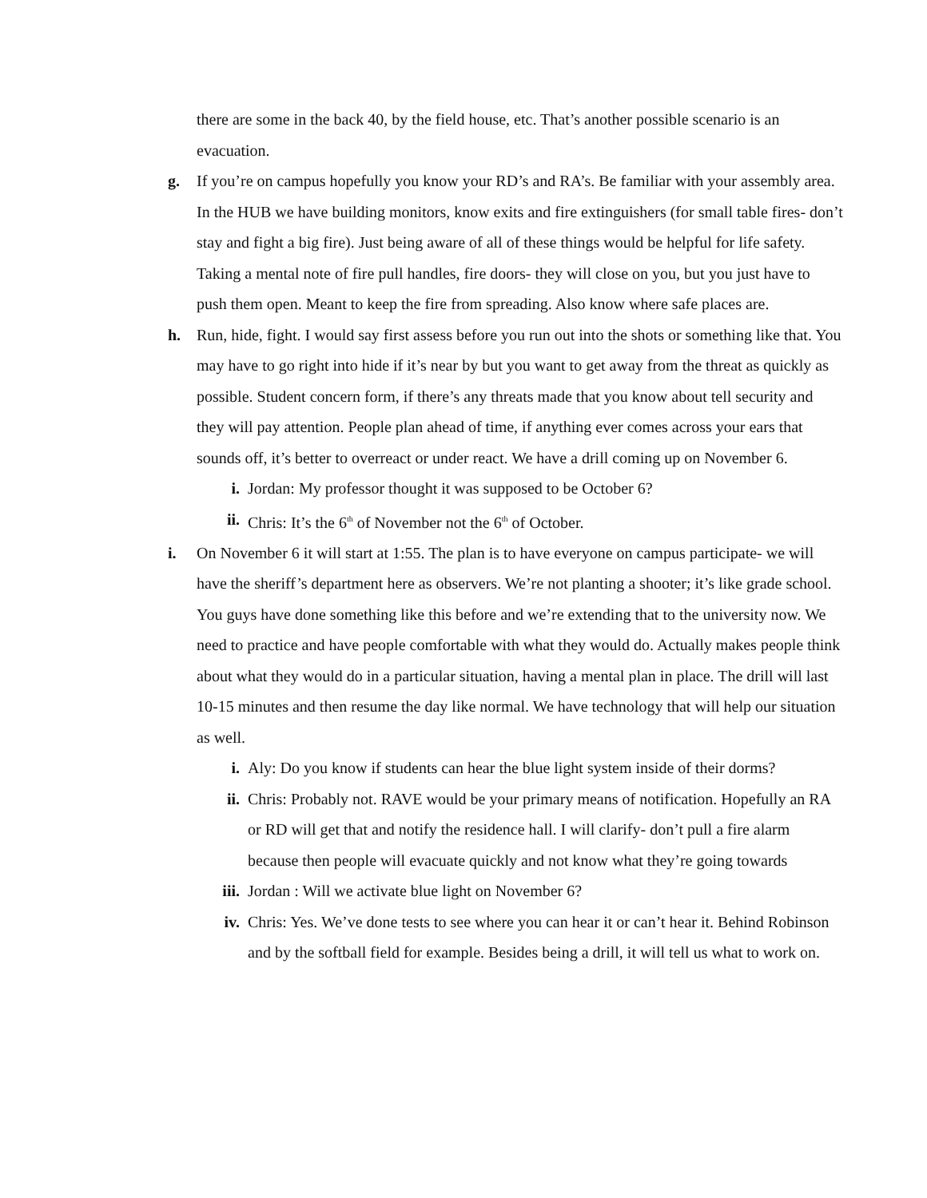there are some in the back 40, by the field house, etc. That’s another possible scenario is an evacuation.
g. If you’re on campus hopefully you know your RD’s and RA’s. Be familiar with your assembly area. In the HUB we have building monitors, know exits and fire extinguishers (for small table fires- don’t stay and fight a big fire). Just being aware of all of these things would be helpful for life safety. Taking a mental note of fire pull handles, fire doors- they will close on you, but you just have to push them open. Meant to keep the fire from spreading. Also know where safe places are.
h. Run, hide, fight. I would say first assess before you run out into the shots or something like that. You may have to go right into hide if it’s near by but you want to get away from the threat as quickly as possible. Student concern form, if there’s any threats made that you know about tell security and they will pay attention. People plan ahead of time, if anything ever comes across your ears that sounds off, it’s better to overreact or under react. We have a drill coming up on November 6.
i. Jordan: My professor thought it was supposed to be October 6?
ii. Chris: It’s the 6<sup>th</sup> of November not the 6<sup>th</sup> of October.
i. On November 6 it will start at 1:55. The plan is to have everyone on campus participate- we will have the sheriff’s department here as observers. We’re not planting a shooter; it’s like grade school. You guys have done something like this before and we’re extending that to the university now. We need to practice and have people comfortable with what they would do. Actually makes people think about what they would do in a particular situation, having a mental plan in place. The drill will last 10-15 minutes and then resume the day like normal. We have technology that will help our situation as well.
i. Aly: Do you know if students can hear the blue light system inside of their dorms?
ii. Chris: Probably not. RAVE would be your primary means of notification. Hopefully an RA or RD will get that and notify the residence hall. I will clarify- don’t pull a fire alarm because then people will evacuate quickly and not know what they’re going towards
iii.
Jordan : Will we activate blue light on November 6?
iv. Chris: Yes. We’ve done tests to see where you can hear it or can’t hear it. Behind Robinson and by the softball field for example. Besides being a drill, it will tell us what to work on.